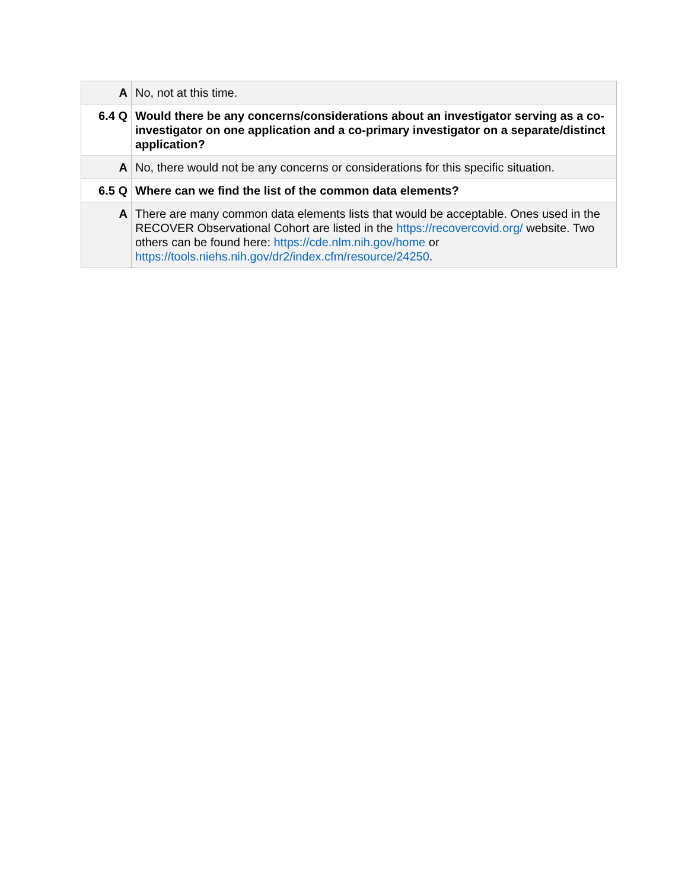| A | No, not at this time. |
| 6.4 Q | Would there be any concerns/considerations about an investigator serving as a co-investigator on one application and a co-primary investigator on a separate/distinct application? |
| A | No, there would not be any concerns or considerations for this specific situation. |
| 6.5 Q | Where can we find the list of the common data elements? |
| A | There are many common data elements lists that would be acceptable. Ones used in the RECOVER Observational Cohort are listed in the https://recovercovid.org/ website. Two others can be found here: https://cde.nlm.nih.gov/home or https://tools.niehs.nih.gov/dr2/index.cfm/resource/24250 . |